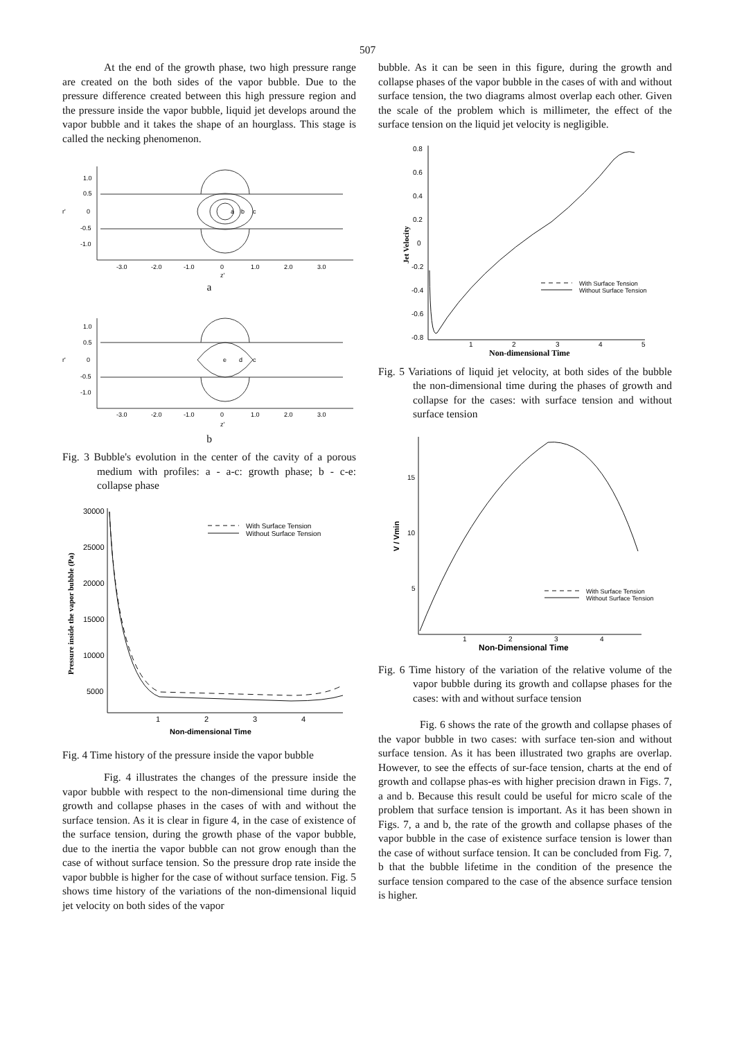507
At the end of the growth phase, two high pressure range are created on the both sides of the vapor bubble. Due to the pressure difference created between this high pressure region and the pressure inside the vapor bubble, liquid jet develops around the vapor bubble and it takes the shape of an hourglass. This stage is called the necking phenomenon.
1.0
0.5
0
-0.5
-1.0
-3.0
-2.0
-1.0
0
1.0
2.0
3.0
z'
r'
a
b
c
a
1.0
0.5
0
-0.5
-1.0
-3.0
-2.0
-1.0
0
1.0
2.0
3.0
z'
r'
e
d
c
b
Fig. 3 Bubble's evolution in the center of the cavity of a porous medium with profiles: a - a-c: growth phase; b - c-e: collapse phase
30000
25000
20000
15000
10000
5000
1
2
3
4
Non-dimensional Time
With Surface Tension
Without Surface Tension
Pressure inside the vapor bubble (Pa)
Fig. 4 Time history of the pressure inside the vapor bubble
Fig. 4 illustrates the changes of the pressure inside the vapor bubble with respect to the non-dimensional time during the growth and collapse phases in the cases of with and without the surface tension. As it is clear in figure 4, in the case of existence of the surface tension, during the growth phase of the vapor bubble, due to the inertia the vapor bubble can not grow enough than the case of without surface tension. So the pressure drop rate inside the vapor bubble is higher for the case of without surface tension. Fig. 5 shows time history of the variations of the non-dimensional liquid jet velocity on both sides of the vapor
bubble. As it can be seen in this figure, during the growth and collapse phases of the vapor bubble in the cases of with and without surface tension, the two diagrams almost overlap each other. Given the scale of the problem which is millimeter, the effect of the surface tension on the liquid jet velocity is negligible.
0.8
0.6
0.4
0.2
0
-0.2
-0.4
-0.6
-0.8
1
2
3
4
5
With Surface Tension
Without Surface Tension
Non-dimensional Time
Jet Velocity
Fig. 5 Variations of liquid jet velocity, at both sides of the bubble the non-dimensional time during the phases of growth and collapse for the cases: with surface tension and without surface tension
15
10
5
1
2
3
4
With Surface Tension
Without Surface Tension
Non-Dimensional Time
V / Vmin
Fig. 6 Time history of the variation of the relative volume of the vapor bubble during its growth and collapse phases for the cases: with and without surface tension
Fig. 6 shows the rate of the growth and collapse phases of the vapor bubble in two cases: with surface ten-sion and without surface tension. As it has been illustrated two graphs are overlap. However, to see the effects of sur-face tension, charts at the end of growth and collapse phas-es with higher precision drawn in Figs. 7, a and b. Because this result could be useful for micro scale of the problem that surface tension is important. As it has been shown in Figs. 7, a and b, the rate of the growth and collapse phases of the vapor bubble in the case of existence surface tension is lower than the case of without surface tension. It can be concluded from Fig. 7, b that the bubble lifetime in the condition of the presence the surface tension compared to the case of the absence surface tension is higher.